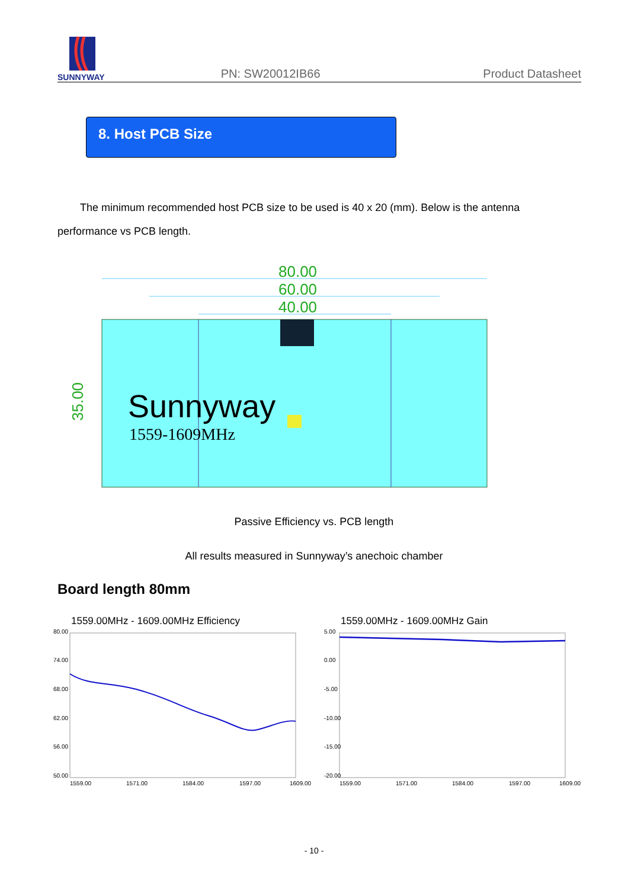SUNNYWAY
PN: SW20012IB66
Product Datasheet
8. Host PCB Size
The minimum recommended host PCB size to be used is 40 x 20 (mm). Below is the antenna performance vs PCB length.
80.00
60.00
40.00
35.00
Sunnyway
1559-1609MHz
Passive Efficiency vs. PCB length
All results measured in Sunnyway’s anechoic chamber
Board length 80mm
1559.00MHz - 1609.00MHz Efficiency
80.00
74.00
68.00
62.00
56.00
50.00
1559.00
1571.00
1584.00
1597.00
1609.00
1559.00MHz - 1609.00MHz Gain
5.00
0.00
-5.00
-10.00
-15.00
-20.00
1559.00
1571.00
1584.00
1597.00
1609.00
- 10 -